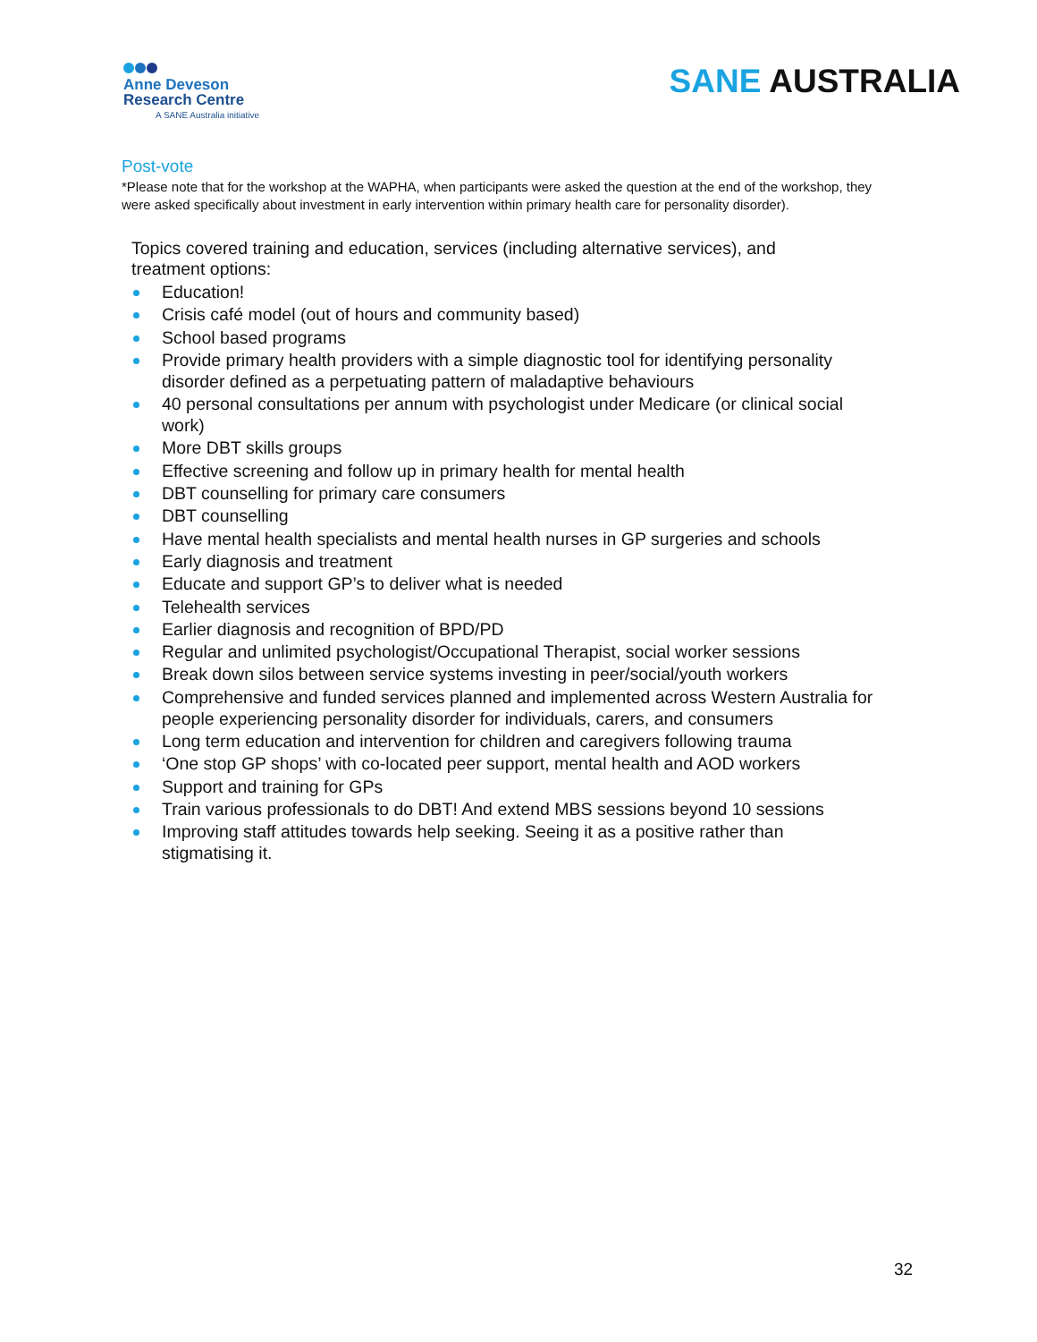Anne Deveson
Research Centre
A SANE Australia initiative
SANE AUSTRALIA
Post-vote
*Please note that for the workshop at the WAPHA, when participants were asked the question at the end of the workshop, they were asked specifically about investment in early intervention within primary health care for personality disorder).
Topics covered training and education, services (including alternative services), and treatment options:
Education!
Crisis café model (out of hours and community based)
School based programs
Provide primary health providers with a simple diagnostic tool for identifying personality disorder defined as a perpetuating pattern of maladaptive behaviours
40 personal consultations per annum with psychologist under Medicare (or clinical social work)
More DBT skills groups
Effective screening and follow up in primary health for mental health
DBT counselling for primary care consumers
DBT counselling
Have mental health specialists and mental health nurses in GP surgeries and schools
Early diagnosis and treatment
Educate and support GP’s to deliver what is needed
Telehealth services
Earlier diagnosis and recognition of BPD/PD
Regular and unlimited psychologist/Occupational Therapist, social worker sessions
Break down silos between service systems investing in peer/social/youth workers
Comprehensive and funded services planned and implemented across Western Australia for people experiencing personality disorder for individuals, carers, and consumers
Long term education and intervention for children and caregivers following trauma
‘One stop GP shops’ with co-located peer support, mental health and AOD workers
Support and training for GPs
Train various professionals to do DBT! And extend MBS sessions beyond 10 sessions
Improving staff attitudes towards help seeking. Seeing it as a positive rather than stigmatising it.
32